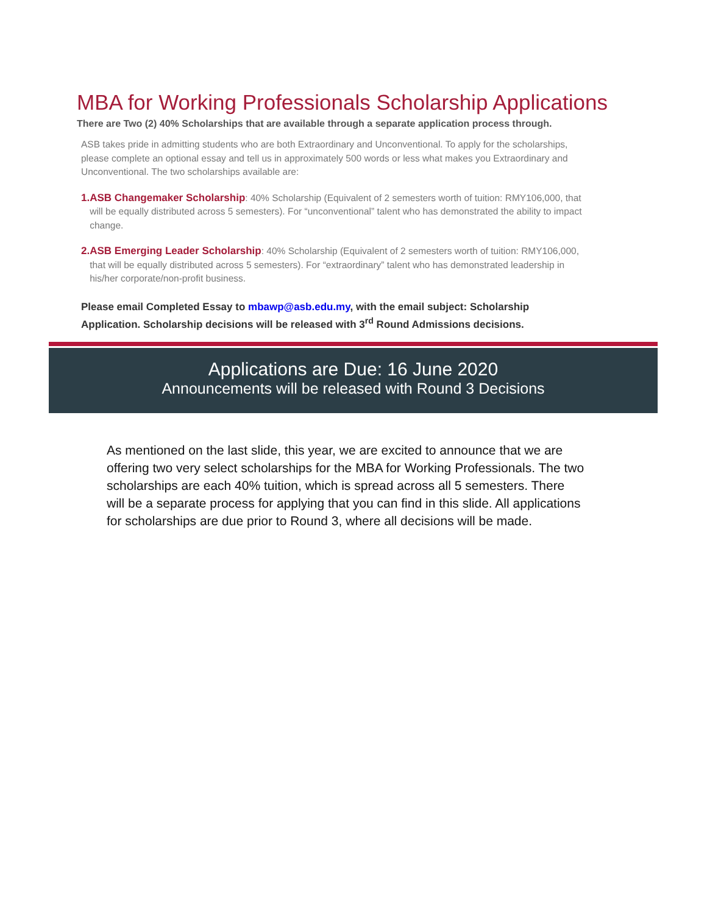MBA for Working Professionals Scholarship Applications
There are Two (2) 40% Scholarships that are available through a separate application process through.
ASB takes pride in admitting students who are both Extraordinary and Unconventional. To apply for the scholarships, please complete an optional essay and tell us in approximately 500 words or less what makes you Extraordinary and Unconventional. The two scholarships available are:
1. ASB Changemaker Scholarship: 40% Scholarship (Equivalent of 2 semesters worth of tuition: RMY106,000, that will be equally distributed across 5 semesters). For “unconventional” talent who has demonstrated the ability to impact change.
2. ASB Emerging Leader Scholarship: 40% Scholarship (Equivalent of 2 semesters worth of tuition: RMY106,000, that will be equally distributed across 5 semesters). For “extraordinary” talent who has demonstrated leadership in his/her corporate/non-profit business.
Please email Completed Essay to mbawp@asb.edu.my, with the email subject: Scholarship Application. Scholarship decisions will be released with 3<sup>rd</sup> Round Admissions decisions.
Applications are Due: 16 June 2020
Announcements will be released with Round 3 Decisions
As mentioned on the last slide, this year, we are excited to announce that we are offering two very select scholarships for the MBA for Working Professionals. The two scholarships are each 40% tuition, which is spread across all 5 semesters. There will be a separate process for applying that you can find in this slide. All applications for scholarships are due prior to Round 3, where all decisions will be made.